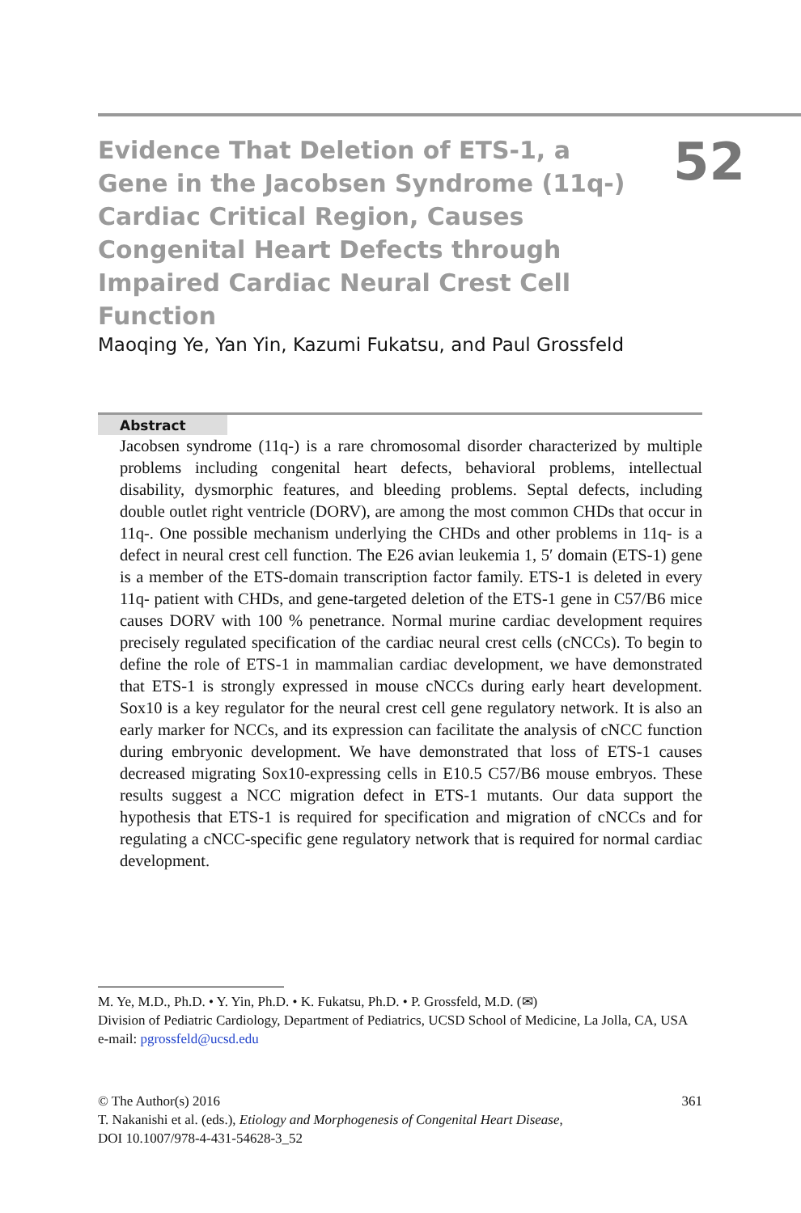Evidence That Deletion of ETS-1, a Gene in the Jacobsen Syndrome (11q-) Cardiac Critical Region, Causes Congenital Heart Defects through Impaired Cardiac Neural Crest Cell Function
52
Maoqing Ye, Yan Yin, Kazumi Fukatsu, and Paul Grossfeld
Abstract
Jacobsen syndrome (11q-) is a rare chromosomal disorder characterized by multiple problems including congenital heart defects, behavioral problems, intellectual disability, dysmorphic features, and bleeding problems. Septal defects, including double outlet right ventricle (DORV), are among the most common CHDs that occur in 11q-. One possible mechanism underlying the CHDs and other problems in 11q- is a defect in neural crest cell function. The E26 avian leukemia 1, 5′ domain (ETS-1) gene is a member of the ETS-domain transcription factor family. ETS-1 is deleted in every 11q- patient with CHDs, and gene-targeted deletion of the ETS-1 gene in C57/B6 mice causes DORV with 100 % penetrance. Normal murine cardiac development requires precisely regulated specification of the cardiac neural crest cells (cNCCs). To begin to define the role of ETS-1 in mammalian cardiac development, we have demonstrated that ETS-1 is strongly expressed in mouse cNCCs during early heart development. Sox10 is a key regulator for the neural crest cell gene regulatory network. It is also an early marker for NCCs, and its expression can facilitate the analysis of cNCC function during embryonic development. We have demonstrated that loss of ETS-1 causes decreased migrating Sox10-expressing cells in E10.5 C57/B6 mouse embryos. These results suggest a NCC migration defect in ETS-1 mutants. Our data support the hypothesis that ETS-1 is required for specification and migration of cNCCs and for regulating a cNCC-specific gene regulatory network that is required for normal cardiac development.
M. Ye, M.D., Ph.D. • Y. Yin, Ph.D. • K. Fukatsu, Ph.D. • P. Grossfeld, M.D. (✉)
Division of Pediatric Cardiology, Department of Pediatrics, UCSD School of Medicine, La Jolla, CA, USA
e-mail: pgrossfeld@ucsd.edu
361 © The Author(s) 2016
T. Nakanishi et al. (eds.), Etiology and Morphogenesis of Congenital Heart Disease,
DOI 10.1007/978-4-431-54628-3_52